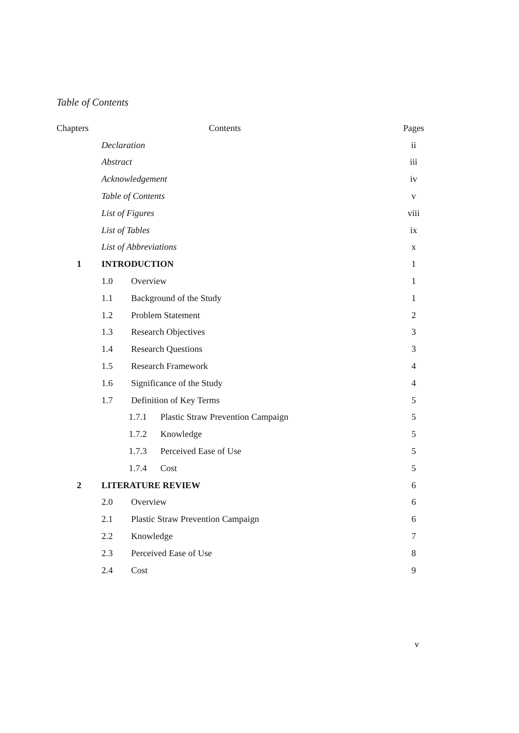Table of Contents
| Chapters | Contents | Pages |
| --- | --- | --- |
| | Declaration | ii |
| | Abstract | iii |
| | Acknowledgement | iv |
| | Table of Contents | v |
| | List of Figures | viii |
| | List of Tables | ix |
| | List of Abbreviations | x |
| 1 | INTRODUCTION | 1 |
| | 1.0 Overview | 1 |
| | 1.1 Background of the Study | 1 |
| | 1.2 Problem Statement | 2 |
| | 1.3 Research Objectives | 3 |
| | 1.4 Research Questions | 3 |
| | 1.5 Research Framework | 4 |
| | 1.6 Significance of the Study | 4 |
| | 1.7 Definition of Key Terms | 5 |
| | 1.7.1 Plastic Straw Prevention Campaign | 5 |
| | 1.7.2 Knowledge | 5 |
| | 1.7.3 Perceived Ease of Use | 5 |
| | 1.7.4 Cost | 5 |
| 2 | LITERATURE REVIEW | 6 |
| | 2.0 Overview | 6 |
| | 2.1 Plastic Straw Prevention Campaign | 6 |
| | 2.2 Knowledge | 7 |
| | 2.3 Perceived Ease of Use | 8 |
| | 2.4 Cost | 9 |
v